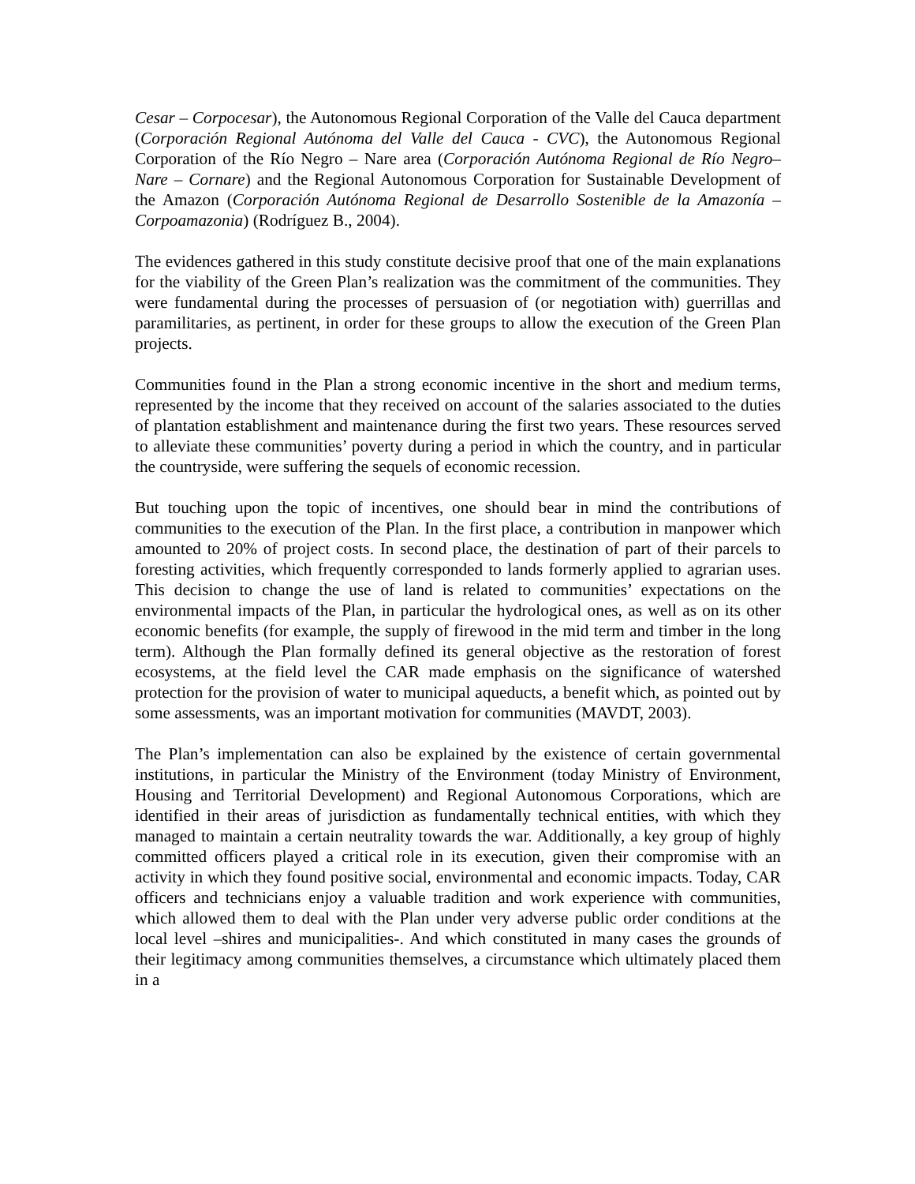Cesar – Corpocesar), the Autonomous Regional Corporation of the Valle del Cauca department (Corporación Regional Autónoma del Valle del Cauca - CVC), the Autonomous Regional Corporation of the Río Negro – Nare area (Corporación Autónoma Regional de Río Negro–Nare – Cornare) and the Regional Autonomous Corporation for Sustainable Development of the Amazon (Corporación Autónoma Regional de Desarrollo Sostenible de la Amazonía – Corpoamazonia) (Rodríguez B., 2004).
The evidences gathered in this study constitute decisive proof that one of the main explanations for the viability of the Green Plan’s realization was the commitment of the communities. They were fundamental during the processes of persuasion of (or negotiation with) guerrillas and paramilitaries, as pertinent, in order for these groups to allow the execution of the Green Plan projects.
Communities found in the Plan a strong economic incentive in the short and medium terms, represented by the income that they received on account of the salaries associated to the duties of plantation establishment and maintenance during the first two years. These resources served to alleviate these communities’ poverty during a period in which the country, and in particular the countryside, were suffering the sequels of economic recession.
But touching upon the topic of incentives, one should bear in mind the contributions of communities to the execution of the Plan. In the first place, a contribution in manpower which amounted to 20% of project costs. In second place, the destination of part of their parcels to foresting activities, which frequently corresponded to lands formerly applied to agrarian uses. This decision to change the use of land is related to communities’ expectations on the environmental impacts of the Plan, in particular the hydrological ones, as well as on its other economic benefits (for example, the supply of firewood in the mid term and timber in the long term). Although the Plan formally defined its general objective as the restoration of forest ecosystems, at the field level the CAR made emphasis on the significance of watershed protection for the provision of water to municipal aqueducts, a benefit which, as pointed out by some assessments, was an important motivation for communities (MAVDT, 2003).
The Plan’s implementation can also be explained by the existence of certain governmental institutions, in particular the Ministry of the Environment (today Ministry of Environment, Housing and Territorial Development) and Regional Autonomous Corporations, which are identified in their areas of jurisdiction as fundamentally technical entities, with which they managed to maintain a certain neutrality towards the war. Additionally, a key group of highly committed officers played a critical role in its execution, given their compromise with an activity in which they found positive social, environmental and economic impacts. Today, CAR officers and technicians enjoy a valuable tradition and work experience with communities, which allowed them to deal with the Plan under very adverse public order conditions at the local level –shires and municipalities-. And which constituted in many cases the grounds of their legitimacy among communities themselves, a circumstance which ultimately placed them in a